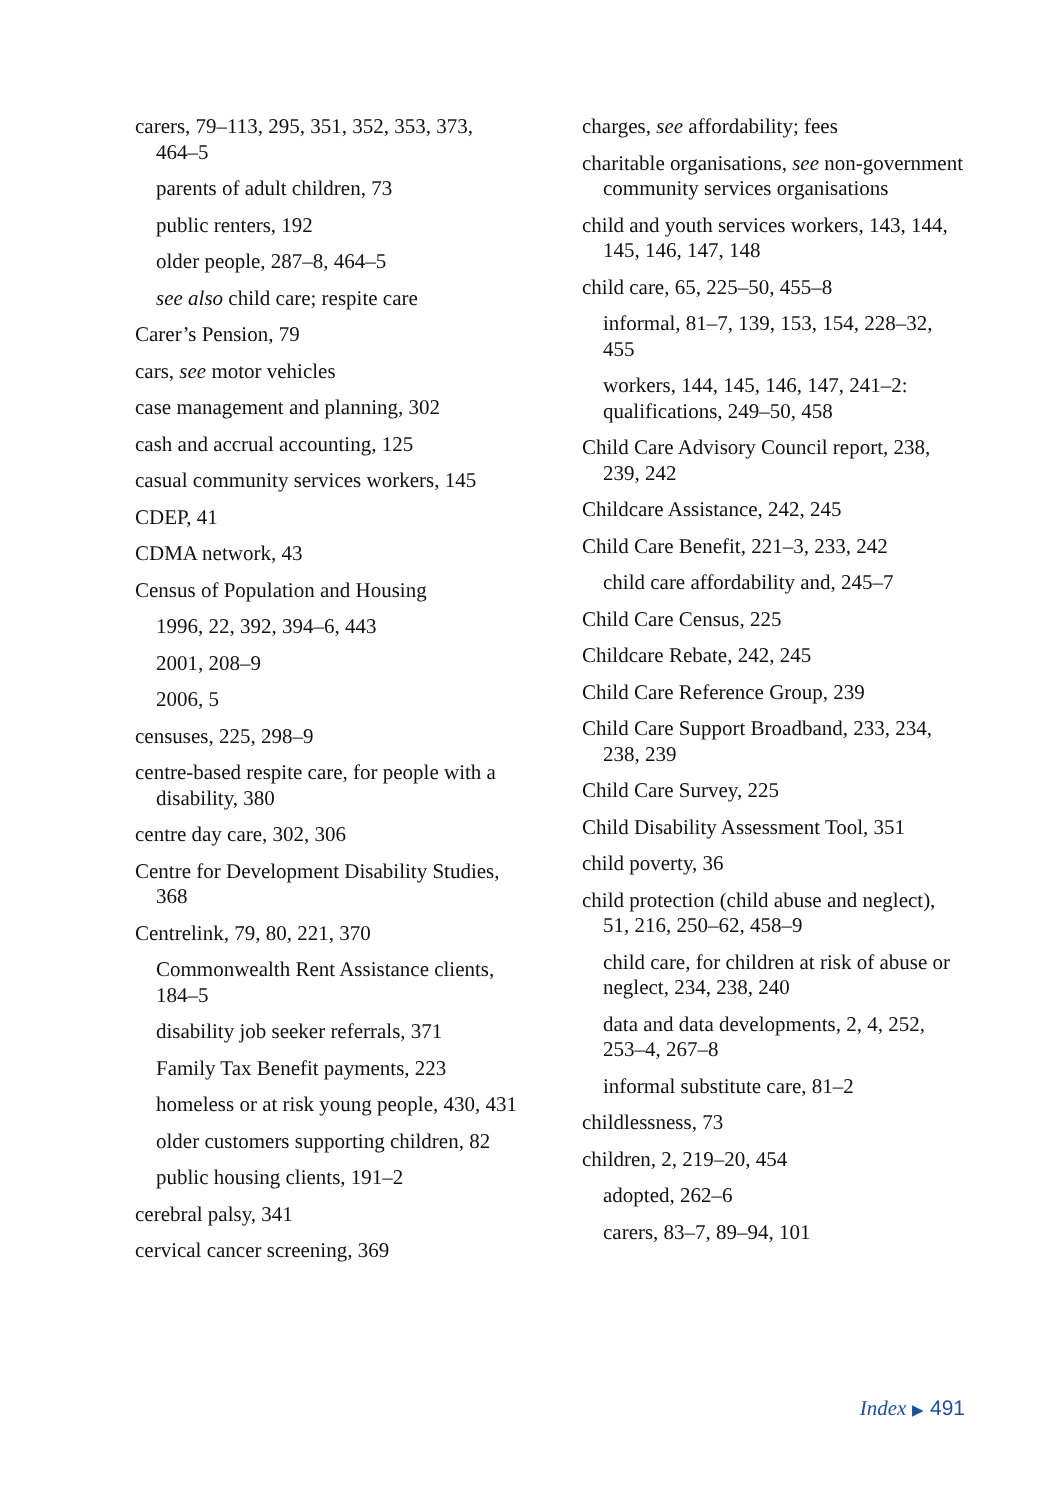carers, 79–113, 295, 351, 352, 353, 373, 464–5
parents of adult children, 73
public renters, 192
older people, 287–8, 464–5
see also child care; respite care
Carer’s Pension, 79
cars, see motor vehicles
case management and planning, 302
cash and accrual accounting, 125
casual community services workers, 145
CDEP, 41
CDMA network, 43
Census of Population and Housing
1996, 22, 392, 394–6, 443
2001, 208–9
2006, 5
censuses, 225, 298–9
centre-based respite care, for people with a disability, 380
centre day care, 302, 306
Centre for Development Disability Studies, 368
Centrelink, 79, 80, 221, 370
Commonwealth Rent Assistance clients, 184–5
disability job seeker referrals, 371
Family Tax Benefit payments, 223
homeless or at risk young people, 430, 431
older customers supporting children, 82
public housing clients, 191–2
cerebral palsy, 341
cervical cancer screening, 369
charges, see affordability; fees
charitable organisations, see non-government community services organisations
child and youth services workers, 143, 144, 145, 146, 147, 148
child care, 65, 225–50, 455–8
informal, 81–7, 139, 153, 154, 228–32, 455
workers, 144, 145, 146, 147, 241–2: qualifications, 249–50, 458
Child Care Advisory Council report, 238, 239, 242
Childcare Assistance, 242, 245
Child Care Benefit, 221–3, 233, 242
child care affordability and, 245–7
Child Care Census, 225
Childcare Rebate, 242, 245
Child Care Reference Group, 239
Child Care Support Broadband, 233, 234, 238, 239
Child Care Survey, 225
Child Disability Assessment Tool, 351
child poverty, 36
child protection (child abuse and neglect), 51, 216, 250–62, 458–9
child care, for children at risk of abuse or neglect, 234, 238, 240
data and data developments, 2, 4, 252, 253–4, 267–8
informal substitute care, 81–2
childlessness, 73
children, 2, 219–20, 454
adopted, 262–6
carers, 83–7, 89–94, 101
Index ▶ 491